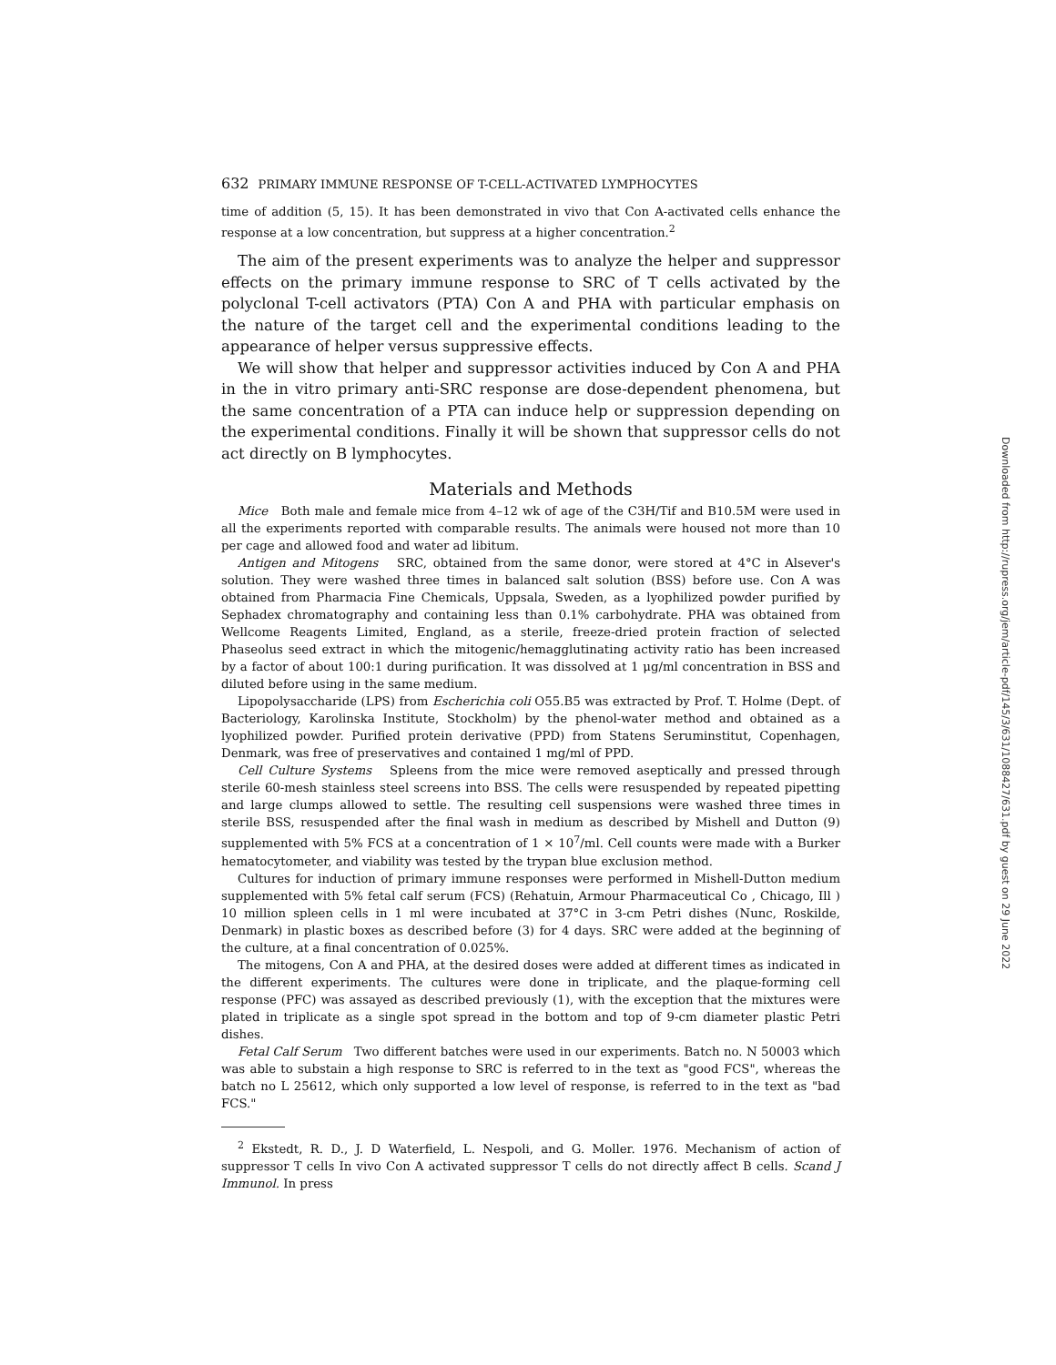632 PRIMARY IMMUNE RESPONSE OF T-CELL-ACTIVATED LYMPHOCYTES
time of addition (5, 15). It has been demonstrated in vivo that Con A-activated cells enhance the response at a low concentration, but suppress at a higher concentration.<sup>2</sup>
The aim of the present experiments was to analyze the helper and suppressor effects on the primary immune response to SRC of T cells activated by the polyclonal T-cell activators (PTA) Con A and PHA with particular emphasis on the nature of the target cell and the experimental conditions leading to the appearance of helper versus suppressive effects.
We will show that helper and suppressor activities induced by Con A and PHA in the in vitro primary anti-SRC response are dose-dependent phenomena, but the same concentration of a PTA can induce help or suppression depending on the experimental conditions. Finally it will be shown that suppressor cells do not act directly on B lymphocytes.
Materials and Methods
Mice Both male and female mice from 4–12 wk of age of the C3H/Tif and B10.5M were used in all the experiments reported with comparable results. The animals were housed not more than 10 per cage and allowed food and water ad libitum.
Antigen and Mitogens SRC, obtained from the same donor, were stored at 4°C in Alsever's solution. They were washed three times in balanced salt solution (BSS) before use. Con A was obtained from Pharmacia Fine Chemicals, Uppsala, Sweden, as a lyophilized powder purified by Sephadex chromatography and containing less than 0.1% carbohydrate. PHA was obtained from Wellcome Reagents Limited, England, as a sterile, freeze-dried protein fraction of selected Phaseolus seed extract in which the mitogenic/hemagglutinating activity ratio has been increased by a factor of about 100:1 during purification. It was dissolved at 1 μg/ml concentration in BSS and diluted before using in the same medium.
Lipopolysaccharide (LPS) from Escherichia coli O55.B5 was extracted by Prof. T. Holme (Dept. of Bacteriology, Karolinska Institute, Stockholm) by the phenol-water method and obtained as a lyophilized powder. Purified protein derivative (PPD) from Statens Seruminstitut, Copenhagen, Denmark, was free of preservatives and contained 1 mg/ml of PPD.
Cell Culture Systems Spleens from the mice were removed aseptically and pressed through sterile 60-mesh stainless steel screens into BSS. The cells were resuspended by repeated pipetting and large clumps allowed to settle. The resulting cell suspensions were washed three times in sterile BSS, resuspended after the final wash in medium as described by Mishell and Dutton (9) supplemented with 5% FCS at a concentration of 1 × 10<sup>7</sup>/ml. Cell counts were made with a Burker hematocytometer, and viability was tested by the trypan blue exclusion method.
Cultures for induction of primary immune responses were performed in Mishell-Dutton medium supplemented with 5% fetal calf serum (FCS) (Rehatuin, Armour Pharmaceutical Co , Chicago, Ill ) 10 million spleen cells in 1 ml were incubated at 37°C in 3-cm Petri dishes (Nunc, Roskilde, Denmark) in plastic boxes as described before (3) for 4 days. SRC were added at the beginning of the culture, at a final concentration of 0.025%.
The mitogens, Con A and PHA, at the desired doses were added at different times as indicated in the different experiments. The cultures were done in triplicate, and the plaque-forming cell response (PFC) was assayed as described previously (1), with the exception that the mixtures were plated in triplicate as a single spot spread in the bottom and top of 9-cm diameter plastic Petri dishes.
Fetal Calf Serum Two different batches were used in our experiments. Batch no. N 50003 which was able to substain a high response to SRC is referred to in the text as "good FCS", whereas the batch no L 25612, which only supported a low level of response, is referred to in the text as "bad FCS."
<sup>2</sup> Ekstedt, R. D., J. D Waterfield, L. Nespoli, and G. Moller. 1976. Mechanism of action of suppressor T cells In vivo Con A activated suppressor T cells do not directly affect B cells. Scand J Immunol. In press
Downloaded from http://rupress.org/jem/article-pdf/145/3/631/1088427/631.pdf by guest on 29 June 2022